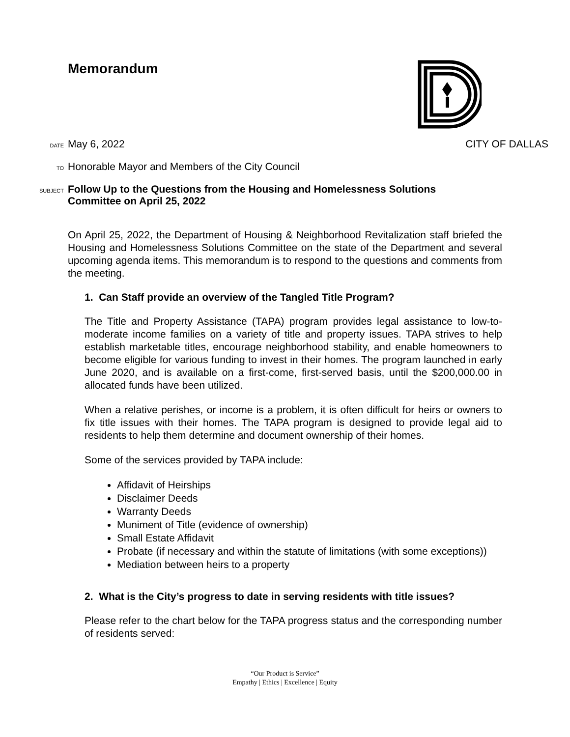Memorandum
DATE May 6, 2022 CITY OF DALLAS
TO Honorable Mayor and Members of the City Council
SUBJECT Follow Up to the Questions from the Housing and Homelessness Solutions
Committee on April 25, 2022
On April 25, 2022, the Department of Housing & Neighborhood Revitalization staff briefed the Housing and Homelessness Solutions Committee on the state of the Department and several upcoming agenda items. This memorandum is to respond to the questions and comments from the meeting.
1. Can Staff provide an overview of the Tangled Title Program?
The Title and Property Assistance (TAPA) program provides legal assistance to low-to-moderate income families on a variety of title and property issues. TAPA strives to help establish marketable titles, encourage neighborhood stability, and enable homeowners to become eligible for various funding to invest in their homes. The program launched in early June 2020, and is available on a first-come, first-served basis, until the $200,000.00 in allocated funds have been utilized.
When a relative perishes, or income is a problem, it is often difficult for heirs or owners to fix title issues with their homes. The TAPA program is designed to provide legal aid to residents to help them determine and document ownership of their homes.
Some of the services provided by TAPA include:
Affidavit of Heirships
Disclaimer Deeds
Warranty Deeds
Muniment of Title (evidence of ownership)
Small Estate Affidavit
Probate (if necessary and within the statute of limitations (with some exceptions))
Mediation between heirs to a property
2. What is the City’s progress to date in serving residents with title issues?
Please refer to the chart below for the TAPA progress status and the corresponding number of residents served:
“Our Product is Service”
Empathy | Ethics | Excellence | Equity